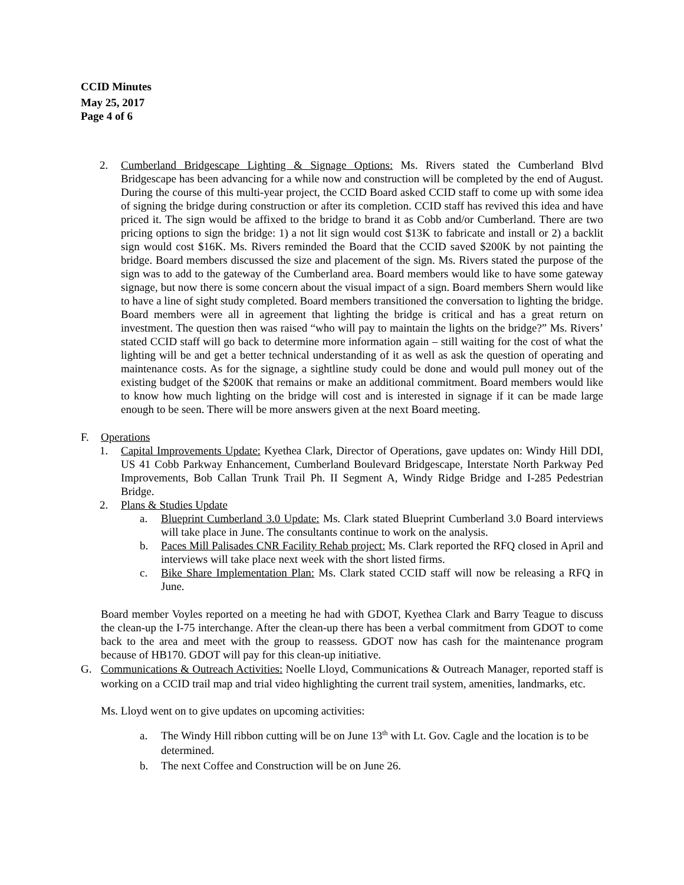CCID Minutes
May 25, 2017
Page 4 of 6
2. Cumberland Bridgescape Lighting & Signage Options: Ms. Rivers stated the Cumberland Blvd Bridgescape has been advancing for a while now and construction will be completed by the end of August. During the course of this multi-year project, the CCID Board asked CCID staff to come up with some idea of signing the bridge during construction or after its completion. CCID staff has revived this idea and have priced it. The sign would be affixed to the bridge to brand it as Cobb and/or Cumberland. There are two pricing options to sign the bridge: 1) a not lit sign would cost $13K to fabricate and install or 2) a backlit sign would cost $16K. Ms. Rivers reminded the Board that the CCID saved $200K by not painting the bridge. Board members discussed the size and placement of the sign. Ms. Rivers stated the purpose of the sign was to add to the gateway of the Cumberland area. Board members would like to have some gateway signage, but now there is some concern about the visual impact of a sign. Board members Shern would like to have a line of sight study completed. Board members transitioned the conversation to lighting the bridge. Board members were all in agreement that lighting the bridge is critical and has a great return on investment. The question then was raised “who will pay to maintain the lights on the bridge?” Ms. Rivers’ stated CCID staff will go back to determine more information again – still waiting for the cost of what the lighting will be and get a better technical understanding of it as well as ask the question of operating and maintenance costs. As for the signage, a sightline study could be done and would pull money out of the existing budget of the $200K that remains or make an additional commitment. Board members would like to know how much lighting on the bridge will cost and is interested in signage if it can be made large enough to be seen. There will be more answers given at the next Board meeting.
F. Operations
1. Capital Improvements Update: Kyethea Clark, Director of Operations, gave updates on: Windy Hill DDI, US 41 Cobb Parkway Enhancement, Cumberland Boulevard Bridgescape, Interstate North Parkway Ped Improvements, Bob Callan Trunk Trail Ph. II Segment A, Windy Ridge Bridge and I-285 Pedestrian Bridge.
2. Plans & Studies Update
a. Blueprint Cumberland 3.0 Update: Ms. Clark stated Blueprint Cumberland 3.0 Board interviews will take place in June. The consultants continue to work on the analysis.
b. Paces Mill Palisades CNR Facility Rehab project: Ms. Clark reported the RFQ closed in April and interviews will take place next week with the short listed firms.
c. Bike Share Implementation Plan: Ms. Clark stated CCID staff will now be releasing a RFQ in June.
Board member Voyles reported on a meeting he had with GDOT, Kyethea Clark and Barry Teague to discuss the clean-up the I-75 interchange. After the clean-up there has been a verbal commitment from GDOT to come back to the area and meet with the group to reassess. GDOT now has cash for the maintenance program because of HB170. GDOT will pay for this clean-up initiative.
G. Communications & Outreach Activities: Noelle Lloyd, Communications & Outreach Manager, reported staff is working on a CCID trail map and trial video highlighting the current trail system, amenities, landmarks, etc.
Ms. Lloyd went on to give updates on upcoming activities:
a. The Windy Hill ribbon cutting will be on June 13<sup>th</sup> with Lt. Gov. Cagle and the location is to be determined.
b. The next Coffee and Construction will be on June 26.